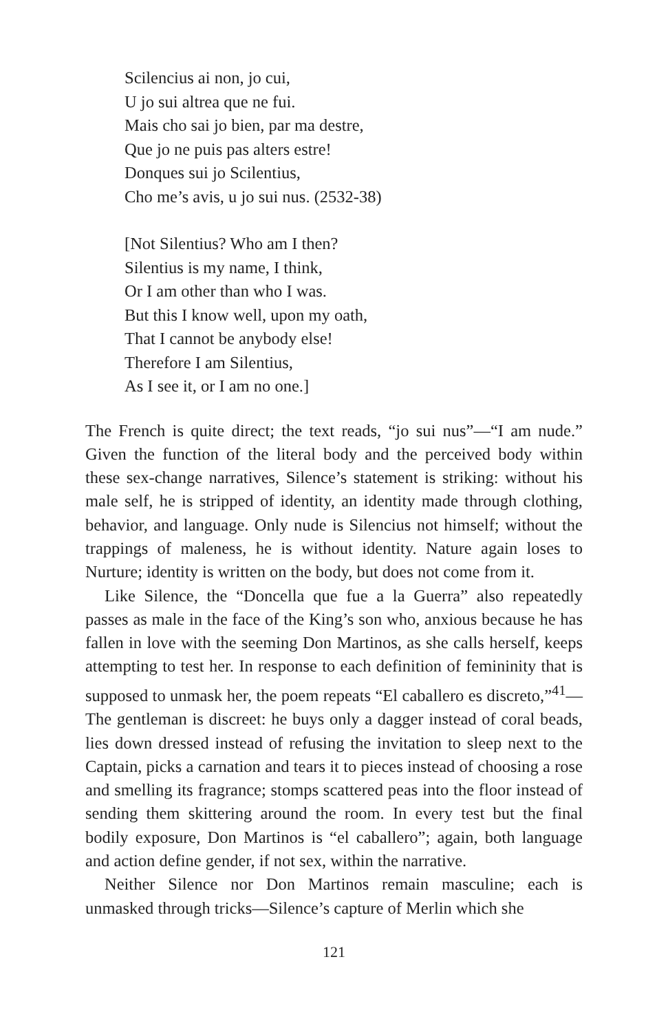Scilencius ai non, jo cui,
U jo sui altrea que ne fui.
Mais cho sai jo bien, par ma destre,
Que jo ne puis pas alters estre!
Donques sui jo Scilentius,
Cho me’s avis, u jo sui nus. (2532-38)
[Not Silentius? Who am I then?
Silentius is my name, I think,
Or I am other than who I was.
But this I know well, upon my oath,
That I cannot be anybody else!
Therefore I am Silentius,
As I see it, or I am no one.]
The French is quite direct; the text reads, “jo sui nus”—“I am nude.” Given the function of the literal body and the perceived body within these sex-change narratives, Silence’s statement is striking: without his male self, he is stripped of identity, an identity made through clothing, behavior, and language. Only nude is Silencius not himself; without the trappings of maleness, he is without identity. Nature again loses to Nurture; identity is written on the body, but does not come from it.
Like Silence, the “Doncella que fue a la Guerra” also repeatedly passes as male in the face of the King’s son who, anxious because he has fallen in love with the seeming Don Martinos, as she calls herself, keeps attempting to test her. In response to each definition of femininity that is supposed to unmask her, the poem repeats “El caballero es discreto,”<sup>41</sup>—The gentleman is discreet: he buys only a dagger instead of coral beads, lies down dressed instead of refusing the invitation to sleep next to the Captain, picks a carnation and tears it to pieces instead of choosing a rose and smelling its fragrance; stomps scattered peas into the floor instead of sending them skittering around the room. In every test but the final bodily exposure, Don Martinos is “el caballero”; again, both language and action define gender, if not sex, within the narrative.
Neither Silence nor Don Martinos remain masculine; each is unmasked through tricks—Silence’s capture of Merlin which she
121